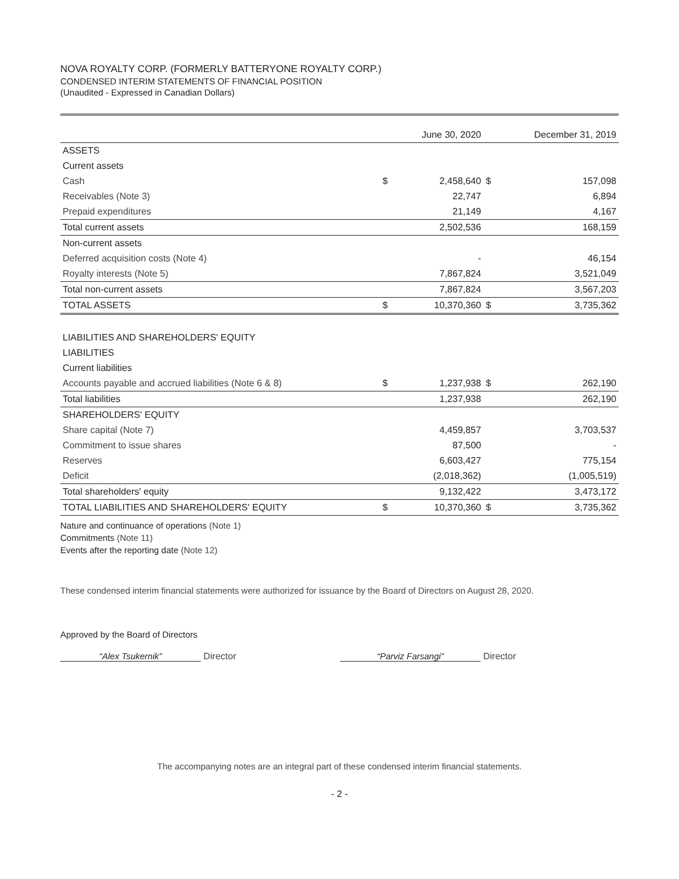NOVA ROYALTY CORP. (FORMERLY BATTERYONE ROYALTY CORP.)
CONDENSED INTERIM STATEMENTS OF FINANCIAL POSITION
(Unaudited - Expressed in Canadian Dollars)
| | | June 30, 2020 | | December 31, 2019 |
| --- | --- | --- | --- | --- |
| ASSETS | | | | |
| Current assets | | | | |
| Cash | $ | 2,458,640 | $ | 157,098 |
| Receivables (Note 3) | | 22,747 | | 6,894 |
| Prepaid expenditures | | 21,149 | | 4,167 |
| Total current assets | | 2,502,536 | | 168,159 |
| Non-current assets | | | | |
| Deferred acquisition costs (Note 4) | | - | | 46,154 |
| Royalty interests (Note 5) | | 7,867,824 | | 3,521,049 |
| Total non-current assets | | 7,867,824 | | 3,567,203 |
| TOTAL ASSETS | $ | 10,370,360 | $ | 3,735,362 |
| LIABILITIES AND SHAREHOLDERS' EQUITY | | | | |
| LIABILITIES | | | | |
| Current liabilities | | | | |
| Accounts payable and accrued liabilities (Note 6 & 8) | $ | 1,237,938 | $ | 262,190 |
| Total liabilities | | 1,237,938 | | 262,190 |
| SHAREHOLDERS' EQUITY | | | | |
| Share capital (Note 7) | | 4,459,857 | | 3,703,537 |
| Commitment to issue shares | | 87,500 | | - |
| Reserves | | 6,603,427 | | 775,154 |
| Deficit | | (2,018,362) | | (1,005,519) |
| Total shareholders' equity | | 9,132,422 | | 3,473,172 |
| TOTAL LIABILITIES AND SHAREHOLDERS' EQUITY | $ | 10,370,360 | $ | 3,735,362 |
Nature and continuance of operations (Note 1)
Commitments (Note 11)
Events after the reporting date (Note 12)
These condensed interim financial statements were authorized for issuance by the Board of Directors on August 28, 2020.
Approved by the Board of Directors
“Alex Tsukernik” Director “Parviz Farsangi” Director
The accompanying notes are an integral part of these condensed interim financial statements.
- 2 -